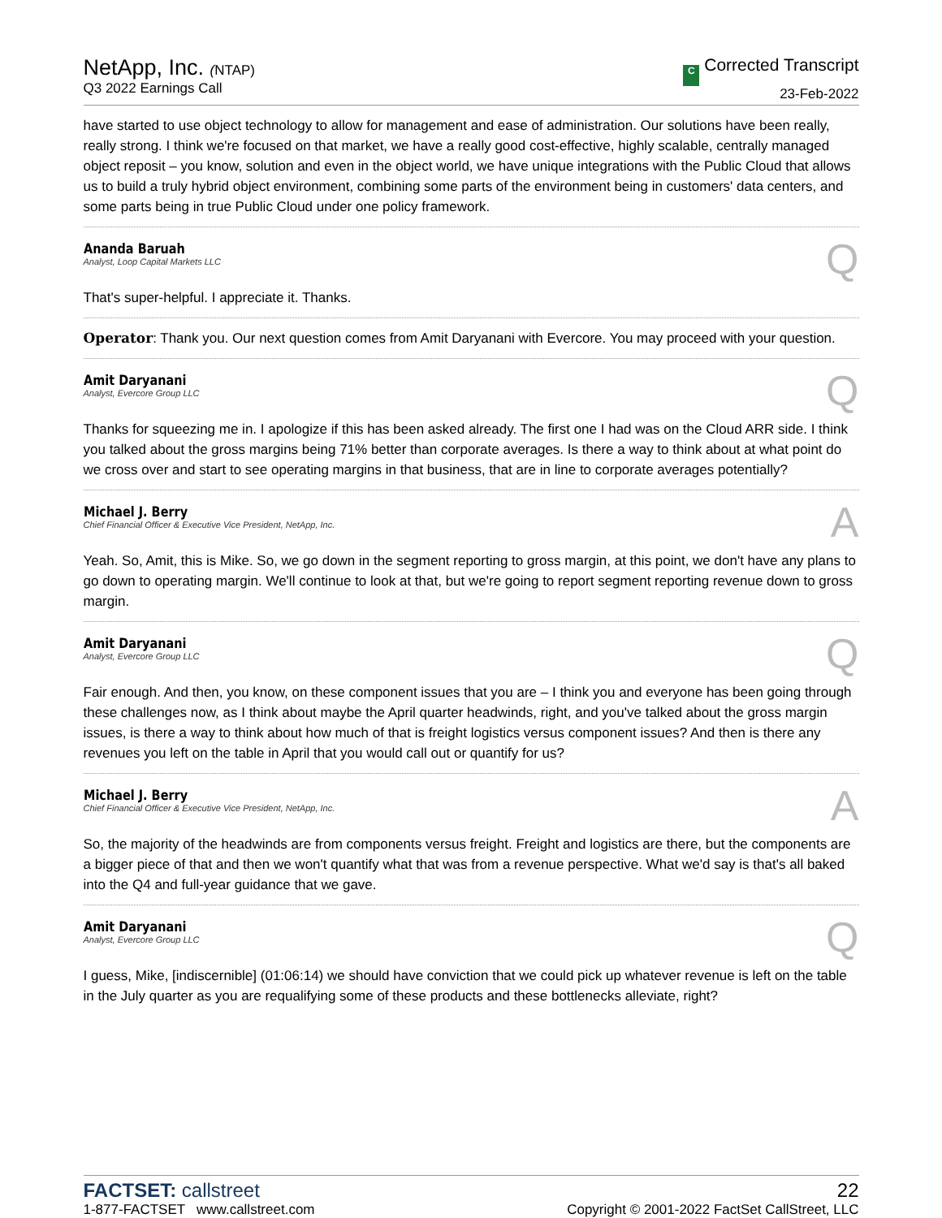NetApp, Inc. (NTAP)
Q3 2022 Earnings Call
C Corrected Transcript
23-Feb-2022
have started to use object technology to allow for management and ease of administration. Our solutions have been really, really strong. I think we're focused on that market, we have a really good cost-effective, highly scalable, centrally managed object reposit – you know, solution and even in the object world, we have unique integrations with the Public Cloud that allows us to build a truly hybrid object environment, combining some parts of the environment being in customers' data centers, and some parts being in true Public Cloud under one policy framework.
Ananda Baruah
Analyst, Loop Capital Markets LLC
Q
That's super-helpful. I appreciate it. Thanks.
Operator: Thank you. Our next question comes from Amit Daryanani with Evercore. You may proceed with your question.
Amit Daryanani
Analyst, Evercore Group LLC
Q
Thanks for squeezing me in. I apologize if this has been asked already. The first one I had was on the Cloud ARR side. I think you talked about the gross margins being 71% better than corporate averages. Is there a way to think about at what point do we cross over and start to see operating margins in that business, that are in line to corporate averages potentially?
Michael J. Berry
Chief Financial Officer & Executive Vice President, NetApp, Inc.
A
Yeah. So, Amit, this is Mike. So, we go down in the segment reporting to gross margin, at this point, we don't have any plans to go down to operating margin. We'll continue to look at that, but we're going to report segment reporting revenue down to gross margin.
Amit Daryanani
Analyst, Evercore Group LLC
Q
Fair enough. And then, you know, on these component issues that you are – I think you and everyone has been going through these challenges now, as I think about maybe the April quarter headwinds, right, and you've talked about the gross margin issues, is there a way to think about how much of that is freight logistics versus component issues? And then is there any revenues you left on the table in April that you would call out or quantify for us?
Michael J. Berry
Chief Financial Officer & Executive Vice President, NetApp, Inc.
A
So, the majority of the headwinds are from components versus freight. Freight and logistics are there, but the components are a bigger piece of that and then we won't quantify what that was from a revenue perspective. What we'd say is that's all baked into the Q4 and full-year guidance that we gave.
Amit Daryanani
Analyst, Evercore Group LLC
Q
I guess, Mike, [indiscernible] (01:06:14) we should have conviction that we could pick up whatever revenue is left on the table in the July quarter as you are requalifying some of these products and these bottlenecks alleviate, right?
FACTSET: callstreet
1-877-FACTSET www.callstreet.com
22
Copyright © 2001-2022 FactSet CallStreet, LLC